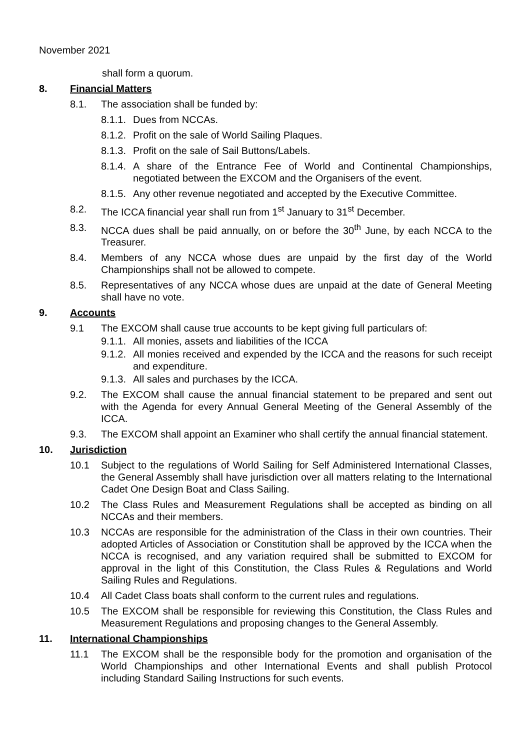November 2021
shall form a quorum.
8. Financial Matters
8.1. The association shall be funded by:
8.1.1. Dues from NCCAs.
8.1.2. Profit on the sale of World Sailing Plaques.
8.1.3. Profit on the sale of Sail Buttons/Labels.
8.1.4. A share of the Entrance Fee of World and Continental Championships, negotiated between the EXCOM and the Organisers of the event.
8.1.5. Any other revenue negotiated and accepted by the Executive Committee.
8.2. The ICCA financial year shall run from 1<sup>st</sup> January to 31<sup>st</sup> December.
8.3. NCCA dues shall be paid annually, on or before the 30<sup>th</sup> June, by each NCCA to the Treasurer.
8.4. Members of any NCCA whose dues are unpaid by the first day of the World Championships shall not be allowed to compete.
8.5. Representatives of any NCCA whose dues are unpaid at the date of General Meeting shall have no vote.
9. Accounts
9.1 The EXCOM shall cause true accounts to be kept giving full particulars of:
9.1.1. All monies, assets and liabilities of the ICCA
9.1.2. All monies received and expended by the ICCA and the reasons for such receipt and expenditure.
9.1.3. All sales and purchases by the ICCA.
9.2. The EXCOM shall cause the annual financial statement to be prepared and sent out with the Agenda for every Annual General Meeting of the General Assembly of the ICCA.
9.3. The EXCOM shall appoint an Examiner who shall certify the annual financial statement.
10. Jurisdiction
10.1 Subject to the regulations of World Sailing for Self Administered International Classes, the General Assembly shall have jurisdiction over all matters relating to the International Cadet One Design Boat and Class Sailing.
10.2 The Class Rules and Measurement Regulations shall be accepted as binding on all NCCAs and their members.
10.3 NCCAs are responsible for the administration of the Class in their own countries. Their adopted Articles of Association or Constitution shall be approved by the ICCA when the NCCA is recognised, and any variation required shall be submitted to EXCOM for approval in the light of this Constitution, the Class Rules & Regulations and World Sailing Rules and Regulations.
10.4 All Cadet Class boats shall conform to the current rules and regulations.
10.5 The EXCOM shall be responsible for reviewing this Constitution, the Class Rules and Measurement Regulations and proposing changes to the General Assembly.
11. International Championships
11.1 The EXCOM shall be the responsible body for the promotion and organisation of the World Championships and other International Events and shall publish Protocol including Standard Sailing Instructions for such events.